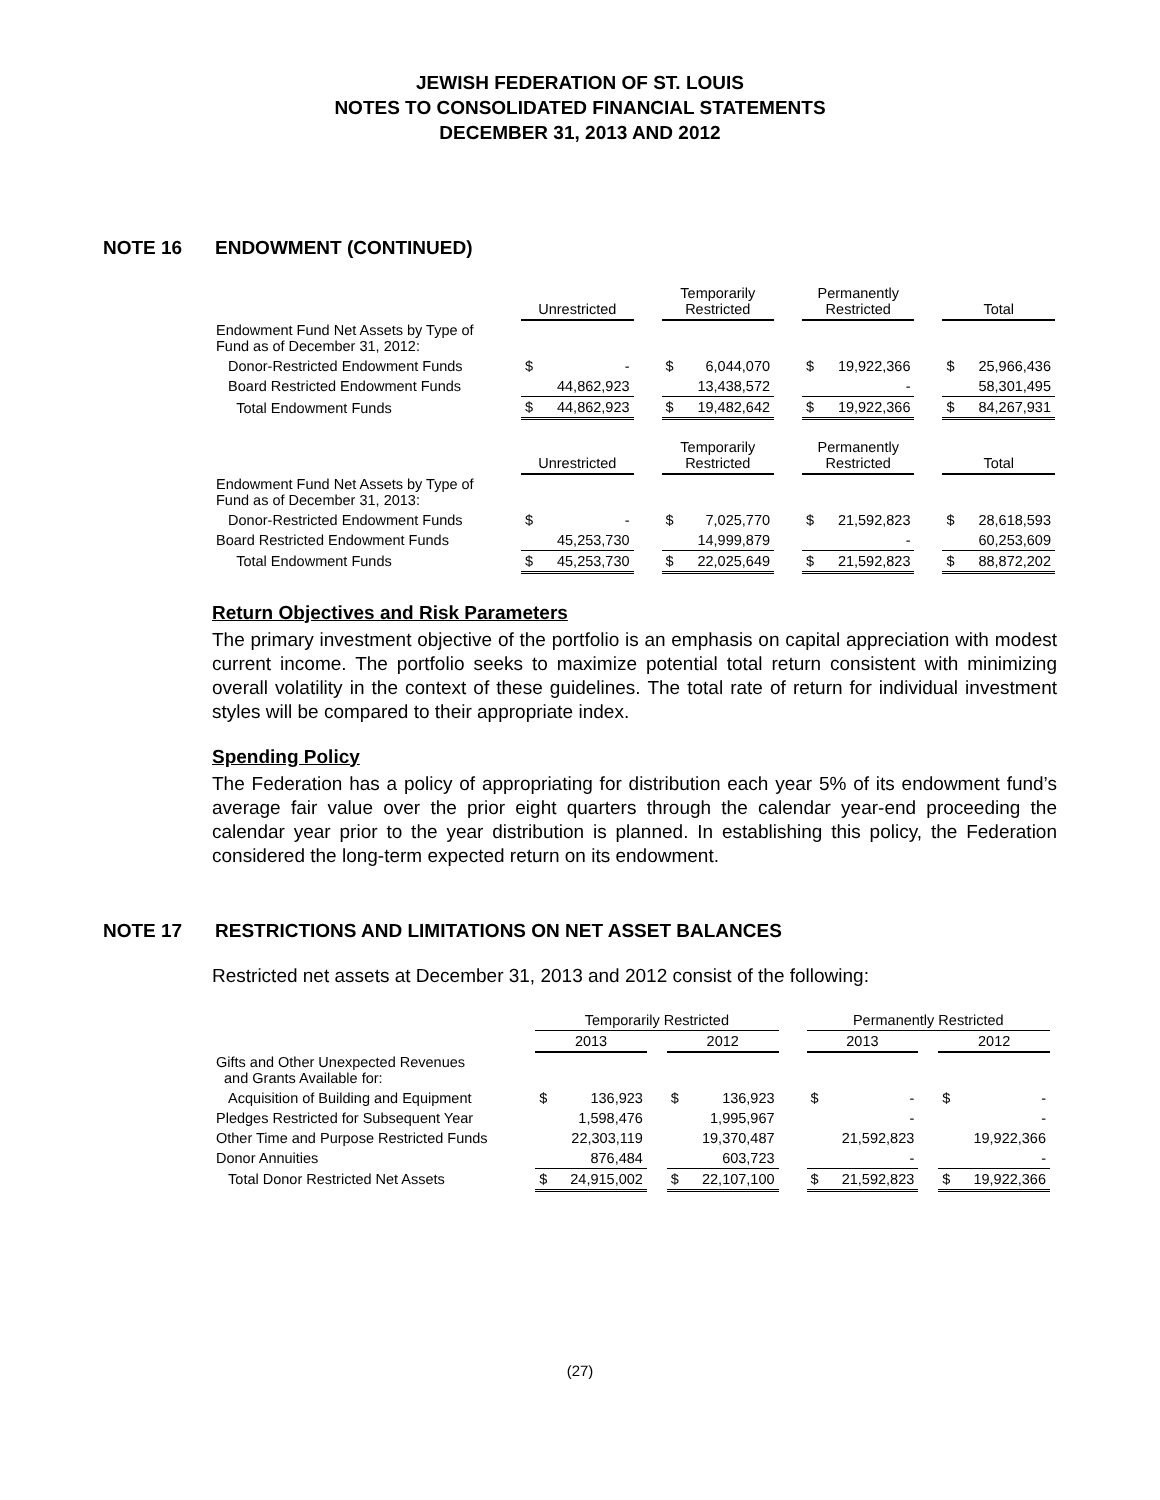JEWISH FEDERATION OF ST. LOUIS
NOTES TO CONSOLIDATED FINANCIAL STATEMENTS
DECEMBER 31, 2013 AND 2012
NOTE 16 ENDOWMENT (CONTINUED)
| | Unrestricted | | | Temporarily Restricted | | | Permanently Restricted | | | Total | |
| --- | --- | --- | --- | --- | --- | --- | --- | --- | --- | --- | --- |
| Endowment Fund Net Assets by Type of Fund as of December 31, 2012: | | | | | | | | | | | |
| Donor-Restricted Endowment Funds | $ | - | | $ | 6,044,070 | | $ | 19,922,366 | | $ | 25,966,436 |
| Board Restricted Endowment Funds | | 44,862,923 | | | 13,438,572 | | | - | | | 58,301,495 |
| Total Endowment Funds | $ | 44,862,923 | | $ | 19,482,642 | | $ | 19,922,366 | | $ | 84,267,931 |
| | Unrestricted | | | Temporarily Restricted | | | Permanently Restricted | | | Total | |
| Endowment Fund Net Assets by Type of Fund as of December 31, 2013: | | | | | | | | | | | |
| Donor-Restricted Endowment Funds | $ | - | | $ | 7,025,770 | | $ | 21,592,823 | | $ | 28,618,593 |
| Board Restricted Endowment Funds | | 45,253,730 | | | 14,999,879 | | | - | | | 60,253,609 |
| Total Endowment Funds | $ | 45,253,730 | | $ | 22,025,649 | | $ | 21,592,823 | | $ | 88,872,202 |
Return Objectives and Risk Parameters
The primary investment objective of the portfolio is an emphasis on capital appreciation with modest current income. The portfolio seeks to maximize potential total return consistent with minimizing overall volatility in the context of these guidelines. The total rate of return for individual investment styles will be compared to their appropriate index.
Spending Policy
The Federation has a policy of appropriating for distribution each year 5% of its endowment fund’s average fair value over the prior eight quarters through the calendar year-end proceeding the calendar year prior to the year distribution is planned. In establishing this policy, the Federation considered the long-term expected return on its endowment.
NOTE 17 RESTRICTIONS AND LIMITATIONS ON NET ASSET BALANCES
Restricted net assets at December 31, 2013 and 2012 consist of the following:
| | Temporarily Restricted | | | | | | Permanently Restricted | | | | |
| --- | --- | --- | --- | --- | --- | --- | --- | --- | --- | --- | --- |
| | 2013 | | | 2012 | | | 2013 | | | 2012 | |
| Gifts and Other Unexpected Revenues and Grants Available for: | | | | | | | | | | | |
| Acquisition of Building and Equipment | $ | 136,923 | | $ | 136,923 | | $ | - | | $ | - |
| Pledges Restricted for Subsequent Year | | 1,598,476 | | | 1,995,967 | | | - | | | - |
| Other Time and Purpose Restricted Funds | | 22,303,119 | | | 19,370,487 | | | 21,592,823 | | | 19,922,366 |
| Donor Annuities | | 876,484 | | | 603,723 | | | - | | | - |
| Total Donor Restricted Net Assets | $ | 24,915,002 | | $ | 22,107,100 | | $ | 21,592,823 | | $ | 19,922,366 |
(27)